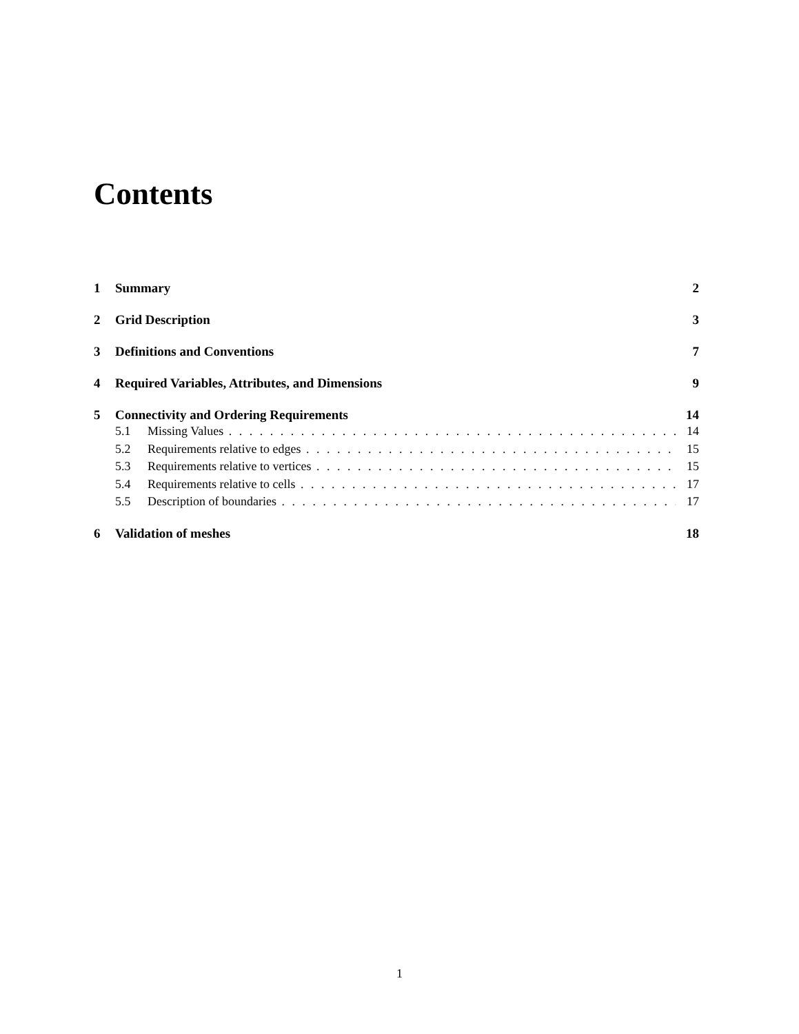Contents
1 Summary 2
2 Grid Description 3
3 Definitions and Conventions 7
4 Required Variables, Attributes, and Dimensions 9
5 Connectivity and Ordering Requirements 14
5.1 Missing Values 14
5.2 Requirements relative to edges 15
5.3 Requirements relative to vertices 15
5.4 Requirements relative to cells 17
5.5 Description of boundaries 17
6 Validation of meshes 18
1